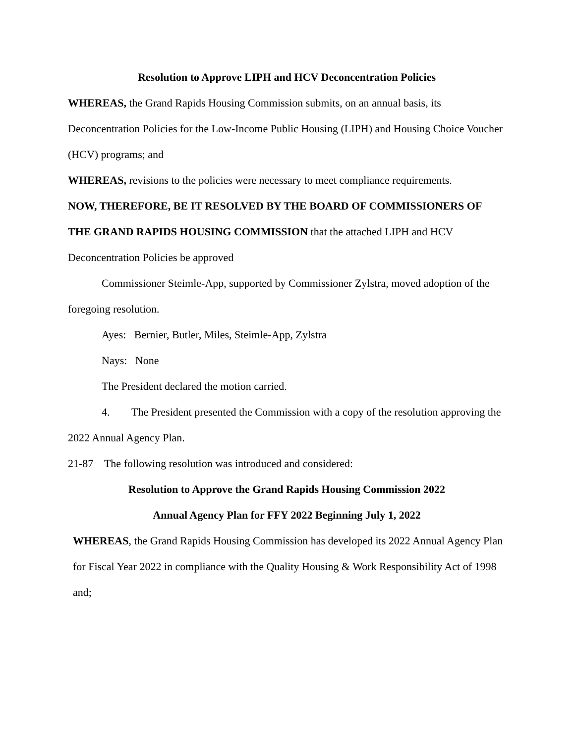Resolution to Approve LIPH and HCV Deconcentration Policies
WHEREAS, the Grand Rapids Housing Commission submits, on an annual basis, its Deconcentration Policies for the Low-Income Public Housing (LIPH) and Housing Choice Voucher (HCV) programs; and
WHEREAS, revisions to the policies were necessary to meet compliance requirements.
NOW, THEREFORE, BE IT RESOLVED BY THE BOARD OF COMMISSIONERS OF THE GRAND RAPIDS HOUSING COMMISSION that the attached LIPH and HCV Deconcentration Policies be approved
Commissioner Steimle-App, supported by Commissioner Zylstra, moved adoption of the foregoing resolution.
Ayes: Bernier, Butler, Miles, Steimle-App, Zylstra
Nays: None
The President declared the motion carried.
4. The President presented the Commission with a copy of the resolution approving the 2022 Annual Agency Plan.
21-87 The following resolution was introduced and considered:
Resolution to Approve the Grand Rapids Housing Commission 2022
Annual Agency Plan for FFY 2022 Beginning July 1, 2022
WHEREAS, the Grand Rapids Housing Commission has developed its 2022 Annual Agency Plan for Fiscal Year 2022 in compliance with the Quality Housing & Work Responsibility Act of 1998 and;